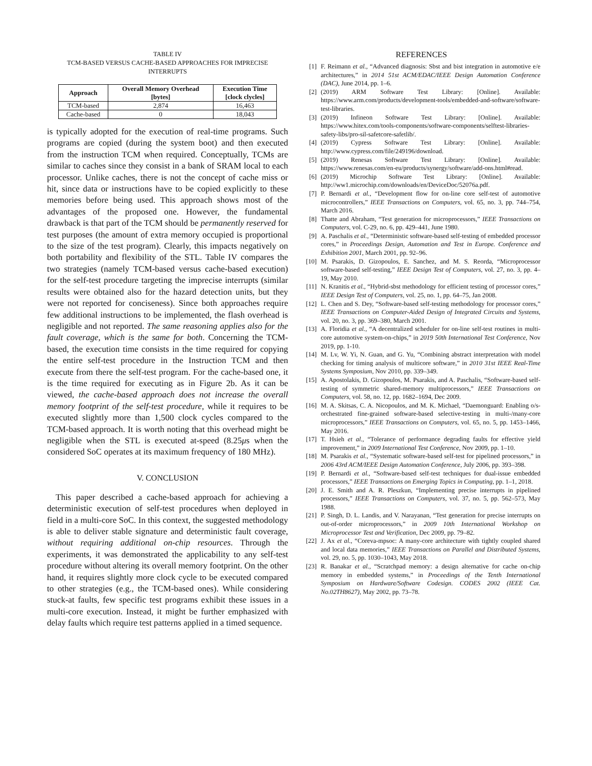TABLE IV
TCM-BASED VERSUS CACHE-BASED APPROACHES FOR IMPRECISE INTERRUPTS
| Approach | Overall Memory Overhead [bytes] | Execution Time [clock clycles] |
| --- | --- | --- |
| TCM-based | 2,874 | 16,463 |
| Cache-based | 0 | 18,043 |
is typically adopted for the execution of real-time programs. Such programs are copied (during the system boot) and then executed from the instruction TCM when required. Conceptually, TCMs are similar to caches since they consist in a bank of SRAM local to each processor. Unlike caches, there is not the concept of cache miss or hit, since data or instructions have to be copied explicitly to these memories before being used. This approach shows most of the advantages of the proposed one. However, the fundamental drawback is that part of the TCM should be permanently reserved for test purposes (the amount of extra memory occupied is proportional to the size of the test program). Clearly, this impacts negatively on both portability and flexibility of the STL. Table IV compares the two strategies (namely TCM-based versus cache-based execution) for the self-test procedure targeting the imprecise interrupts (similar results were obtained also for the hazard detection units, but they were not reported for conciseness). Since both approaches require few additional instructions to be implemented, the flash overhead is negligible and not reported. The same reasoning applies also for the fault coverage, which is the same for both. Concerning the TCM-based, the execution time consists in the time required for copying the entire self-test procedure in the Instruction TCM and then execute from there the self-test program. For the cache-based one, it is the time required for executing as in Figure 2b. As it can be viewed, the cache-based approach does not increase the overall memory footprint of the self-test procedure, while it requires to be executed slightly more than 1,500 clock cycles compared to the TCM-based approach. It is worth noting that this overhead might be negligible when the STL is executed at-speed (8.25μs when the considered SoC operates at its maximum frequency of 180 MHz).
V. CONCLUSION
This paper described a cache-based approach for achieving a deterministic execution of self-test procedures when deployed in field in a multi-core SoC. In this context, the suggested methodology is able to deliver stable signature and deterministic fault coverage, without requiring additional on-chip resources. Through the experiments, it was demonstrated the applicability to any self-test procedure without altering its overall memory footprint. On the other hand, it requires slightly more clock cycle to be executed compared to other strategies (e.g., the TCM-based ones). While considering stuck-at faults, few specific test programs exhibit these issues in a multi-core execution. Instead, it might be further emphasized with delay faults which require test patterns applied in a timed sequence.
REFERENCES
[1] F. Reimann et al., “Advanced diagnosis: Sbst and bist integration in automotive e/e architectures,” in 2014 51st ACM/EDAC/IEEE Design Automation Conference (DAC), June 2014, pp. 1–6.
[2] (2019) ARM Software Test Library: [Online]. Available: https://www.arm.com/products/development-tools/embedded-and-software/software-test-libraries.
[3] (2019) Infineon Software Test Library: [Online]. Available: https://www.hitex.com/tools-components/software-components/selftest-libraries-safety-libs/pro-sil-safetcore-safetlib/.
[4] (2019) Cypress Software Test Library: [Online]. Available: http://www.cypress.com/file/249196/download.
[5] (2019) Renesas Software Test Library: [Online]. Available: https://www.renesas.com/en-eu/products/synergy/software/add-ons.html#read.
[6] (2019) Microchip Software Test Library: [Online]. Available: http://ww1.microchip.com/downloads/en/DeviceDoc/52076a.pdf.
[7] P. Bernardi et al., “Development flow for on-line core self-test of automotive microcontrollers,” IEEE Transactions on Computers, vol. 65, no. 3, pp. 744–754, March 2016.
[8] Thatte and Abraham, “Test generation for microprocessors,” IEEE Transactions on Computers, vol. C-29, no. 6, pp. 429–441, June 1980.
[9] A. Paschalis et al., “Deterministic software-based self-testing of embedded processor cores,” in Proceedings Design, Automation and Test in Europe. Conference and Exhibition 2001, March 2001, pp. 92–96.
[10]
M. Psarakis, D. Gizopoulos, E. Sanchez, and M. S. Reorda, “Microprocessor software-based self-testing,” IEEE Design Test of Computers, vol. 27, no. 3, pp. 4–19, May 2010.
[11]
N. Kranitis et al., “Hybrid-sbst methodology for efficient testing of processor cores,” IEEE Design Test of Computers, vol. 25, no. 1, pp. 64–75, Jan 2008.
[12]
L. Chen and S. Dey, “Software-based self-testing methodology for processor cores,” IEEE Transactions on Computer-Aided Design of Integrated Circuits and Systems, vol. 20, no. 3, pp. 369–380, March 2001.
[13]
A. Floridia et al., “A decentralized scheduler for on-line self-test routines in multi-core automotive system-on-chips,” in 2019 50th International Test Conference, Nov 2019, pp. 1-10.
[14]
M. Lv, W. Yi, N. Guan, and G. Yu, “Combining abstract interpretation with model checking for timing analysis of multicore software,” in 2010 31st IEEE Real-Time Systems Symposium, Nov 2010, pp. 339–349.
[15]
A. Apostolakis, D. Gizopoulos, M. Psarakis, and A. Paschalis, “Software-based self-testing of symmetric shared-memory multiprocessors,” IEEE Transactions on Computers, vol. 58, no. 12, pp. 1682–1694, Dec 2009.
[16]
M. A. Skitsas, C. A. Nicopoulos, and M. K. Michael, “Daemonguard: Enabling o/s-orchestrated fine-grained software-based selective-testing in multi-/many-core microprocessors,” IEEE Transactions on Computers, vol. 65, no. 5, pp. 1453–1466, May 2016.
[17]
T. Hsieh et al., “Tolerance of performance degrading faults for effective yield improvement,” in 2009 International Test Conference, Nov 2009, pp. 1–10.
[18]
M. Psarakis et al., “Systematic software-based self-test for pipelined processors,” in 2006 43rd ACM/IEEE Design Automation Conference, July 2006, pp. 393–398.
[19]
P. Bernardi et al., “Software-based self-test techniques for dual-issue embedded processors,” IEEE Transactions on Emerging Topics in Computing, pp. 1–1, 2018.
[20]
J. E. Smith and A. R. Pleszkun, “Implementing precise interrupts in pipelined processors,” IEEE Transactions on Computers, vol. 37, no. 5, pp. 562–573, May 1988.
[21]
P. Singh, D. L. Landis, and V. Narayanan, “Test generation for precise interrupts on out-of-order microprocessors,” in 2009 10th International Workshop on Microprocessor Test and Verification, Dec 2009, pp. 79–82.
[22]
J. Ax et al., “Coreva-mpsoc: A many-core architecture with tightly coupled shared and local data memories,” IEEE Transactions on Parallel and Distributed Systems, vol. 29, no. 5, pp. 1030–1043, May 2018.
[23]
R. Banakar et al., “Scratchpad memory: a design alternative for cache on-chip memory in embedded systems,” in Proceedings of the Tenth International Symposium on Hardware/Software Codesign. CODES 2002 (IEEE Cat. No.02TH8627), May 2002, pp. 73–78.